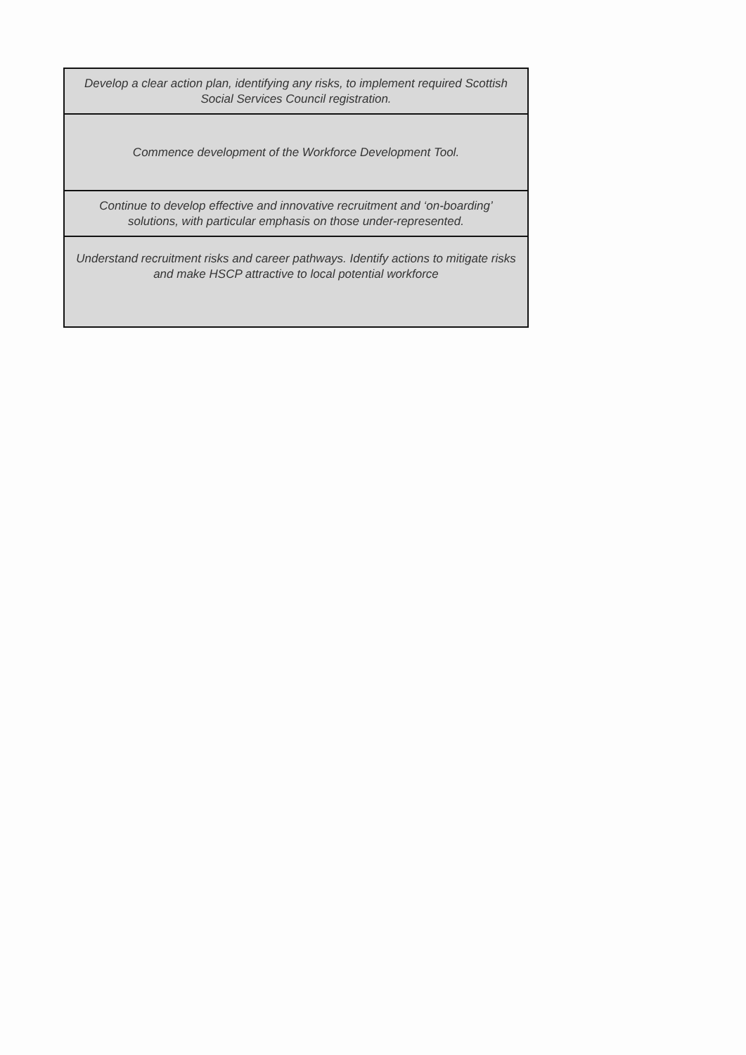| Develop a clear action plan, identifying any risks, to implement required Scottish Social Services Council registration. |
| Commence development of the Workforce Development Tool. |
| Continue to develop effective and innovative recruitment and ‘on-boarding’ solutions, with particular emphasis on those under-represented. |
| Understand recruitment risks and career pathways. Identify actions to mitigate risks and make HSCP attractive to local potential workforce |